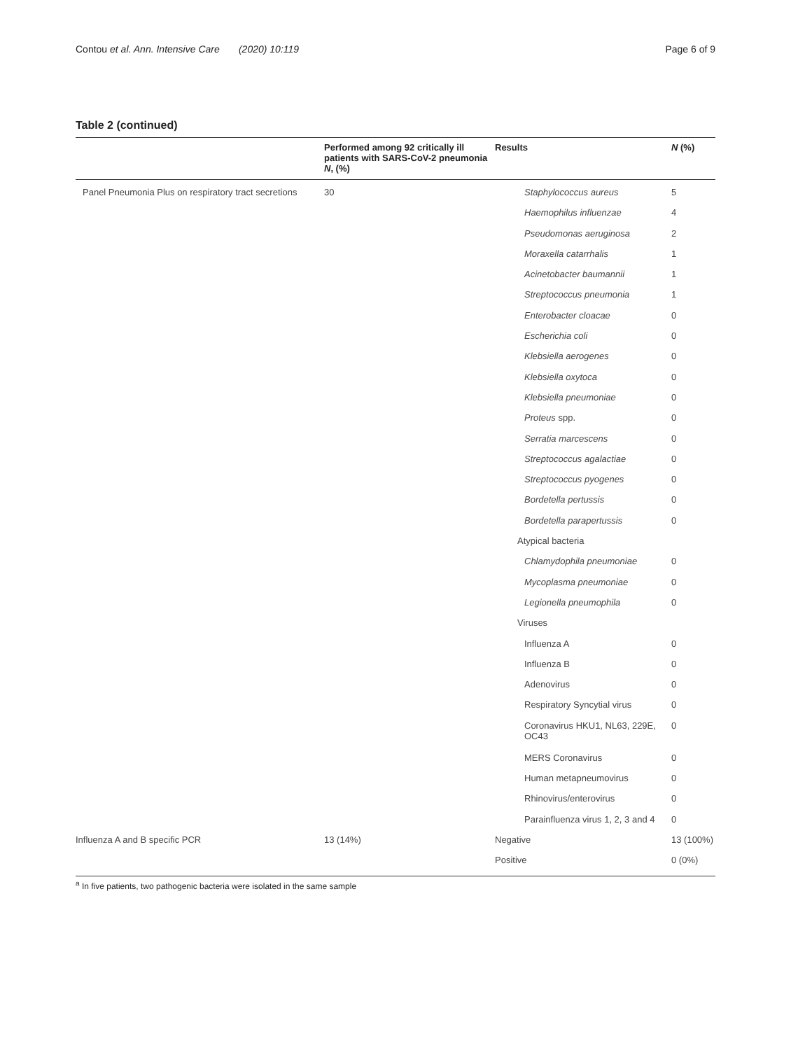Contou et al. Ann. Intensive Care (2020) 10:119 Page 6 of 9
Table 2 (continued)
| | Performed among 92 critically ill patients with SARS-CoV-2 pneumonia N , (%) | Results | N (%) |
| --- | --- | --- | --- |
| Panel Pneumonia Plus on respiratory tract secretions | 30 | Staphylococcus aureus | 5 |
| | | Haemophilus influenzae | 4 |
| | | Pseudomonas aeruginosa | 2 |
| | | Moraxella catarrhalis | 1 |
| | | Acinetobacter baumannii | 1 |
| | | Streptococcus pneumonia | 1 |
| | | Enterobacter cloacae | 0 |
| | | Escherichia coli | 0 |
| | | Klebsiella aerogenes | 0 |
| | | Klebsiella oxytoca | 0 |
| | | Klebsiella pneumoniae | 0 |
| | | Proteus spp. | 0 |
| | | Serratia marcescens | 0 |
| | | Streptococcus agalactiae | 0 |
| | | Streptococcus pyogenes | 0 |
| | | Bordetella pertussis | 0 |
| | | Bordetella parapertussis | 0 |
| | | Atypical bacteria | |
| | | Chlamydophila pneumoniae | 0 |
| | | Mycoplasma pneumoniae | 0 |
| | | Legionella pneumophila | 0 |
| | | Viruses | |
| | | Influenza A | 0 |
| | | Influenza B | 0 |
| | | Adenovirus | 0 |
| | | Respiratory Syncytial virus | 0 |
| | | Coronavirus HKU1, NL63, 229E, OC43 | 0 |
| | | MERS Coronavirus | 0 |
| | | Human metapneumovirus | 0 |
| | | Rhinovirus/enterovirus | 0 |
| | | Parainfluenza virus 1, 2, 3 and 4 | 0 |
| Influenza A and B specific PCR | 13 (14%) | Negative | 13 (100%) |
| | | Positive | 0 (0%) |
<sup>a</sup> In five patients, two pathogenic bacteria were isolated in the same sample